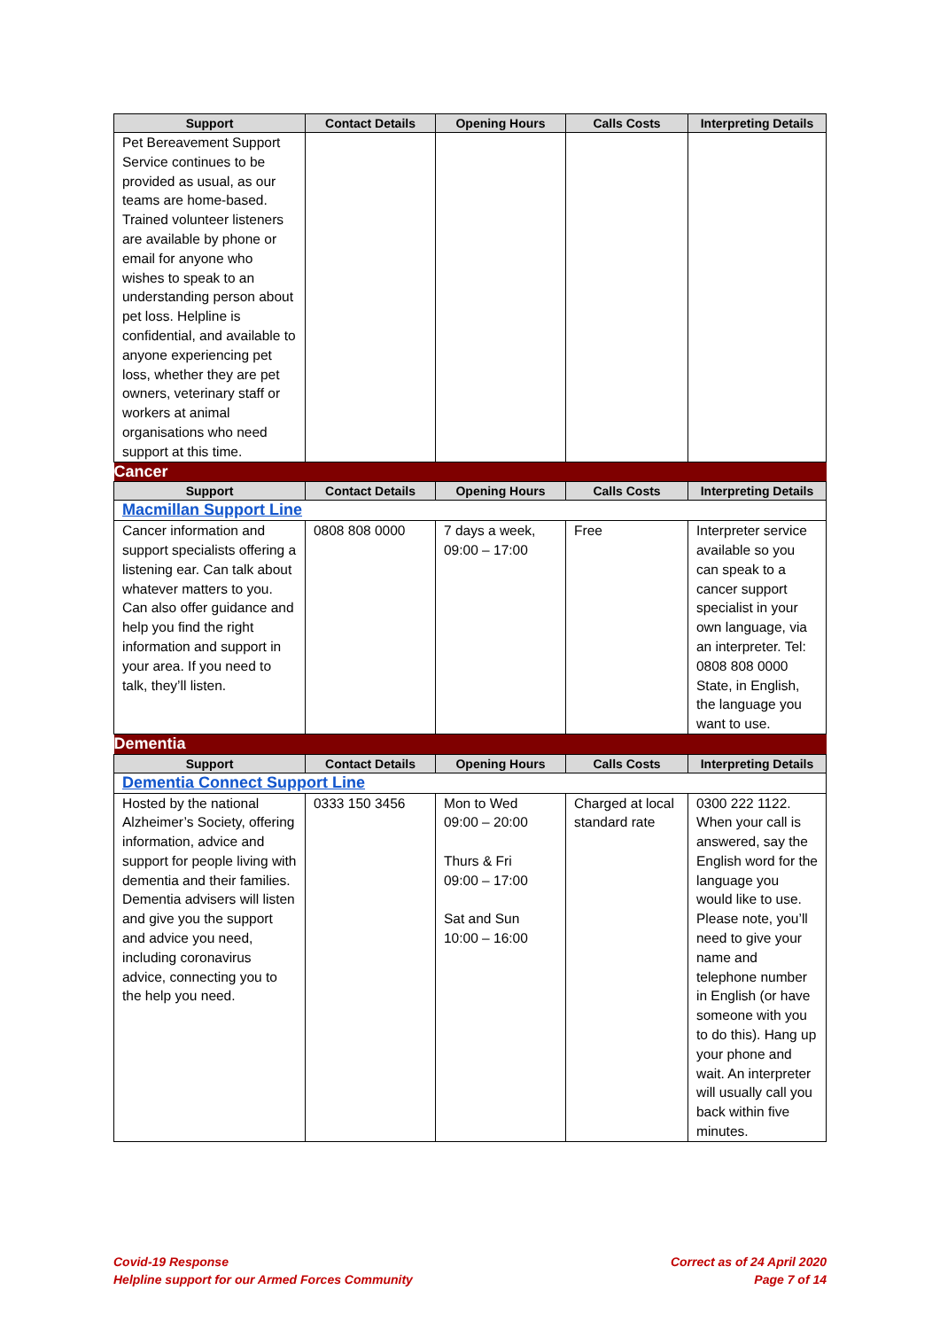| Support | Contact Details | Opening Hours | Calls Costs | Interpreting Details |
| --- | --- | --- | --- | --- |
| Pet Bereavement Support Service continues to be provided as usual, as our teams are home-based. Trained volunteer listeners are available by phone or email for anyone who wishes to speak to an understanding person about pet loss. Helpline is confidential, and available to anyone experiencing pet loss, whether they are pet owners, veterinary staff or workers at animal organisations who need support at this time. | | | | |
| Cancer | | | | |
| Support | Contact Details | Opening Hours | Calls Costs | Interpreting Details |
| Macmillan Support Line | | | | |
| Cancer information and support specialists offering a listening ear. Can talk about whatever matters to you. Can also offer guidance and help you find the right information and support in your area. If you need to talk, they’ll listen. | 0808 808 0000 | 7 days a week, 09:00 – 17:00 | Free | Interpreter service available so you can speak to a cancer support specialist in your own language, via an interpreter. Tel: 0808 808 0000 State, in English, the language you want to use. |
| Dementia | | | | |
| Support | Contact Details | Opening Hours | Calls Costs | Interpreting Details |
| Dementia Connect Support Line | | | | |
| Hosted by the national Alzheimer’s Society, offering information, advice and support for people living with dementia and their families. Dementia advisers will listen and give you the support and advice you need, including coronavirus advice, connecting you to the help you need. | 0333 150 3456 | Mon to Wed 09:00 – 20:00 Thurs & Fri 09:00 – 17:00 Sat and Sun 10:00 – 16:00 | Charged at local standard rate | 0300 222 1122. When your call is answered, say the English word for the language you would like to use. Please note, you’ll need to give your name and telephone number in English (or have someone with you to do this). Hang up your phone and wait. An interpreter will usually call you back within five minutes. |
Covid-19 Response
Helpline support for our Armed Forces Community
Correct as of 24 April 2020
Page 7 of 14